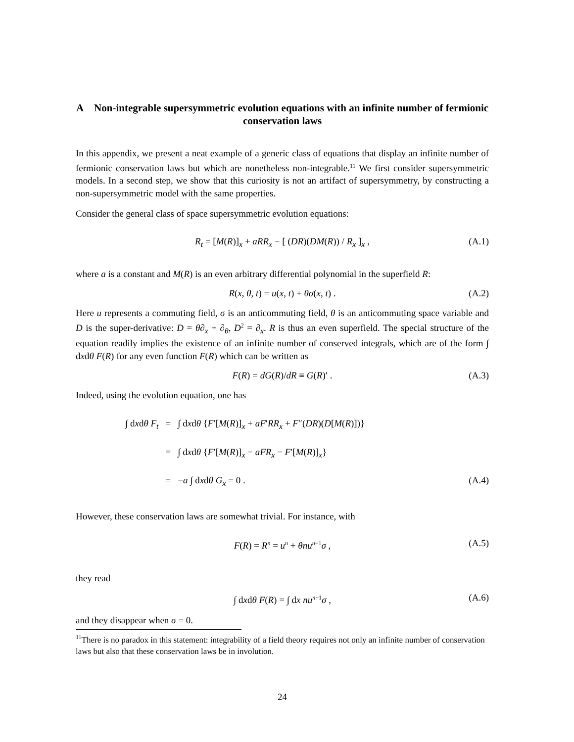A Non-integrable supersymmetric evolution equations with an infinite number of fermionic conservation laws
In this appendix, we present a neat example of a generic class of equations that display an infinite number of fermionic conservation laws but which are nonetheless non-integrable.<sup>11</sup> We first consider supersymmetric models. In a second step, we show that this curiosity is not an artifact of supersymmetry, by constructing a non-supersymmetric model with the same properties.
Consider the general class of space supersymmetric evolution equations:
R<sub>t</sub> = [M(R)]<sub>x</sub> + aRR<sub>x</sub> − [ (DR)(DM(R)) / R<sub>x</sub> ]<sub>x</sub> , (A.1)
where a is a constant and M(R) is an even arbitrary differential polynomial in the superfield R:
R(x, θ, t) = u(x, t) + θσ(x, t) . (A.2)
Here u represents a commuting field, σ is an anticommuting field, θ is an anticommuting space variable and D is the super-derivative: D = θ∂<sub>x</sub> + ∂<sub>θ</sub>, D<sup>2</sup> = ∂<sub>x</sub>. R is thus an even superfield. The special structure of the equation readily implies the existence of an infinite number of conserved integrals, which are of the form ∫ dxdθ F(R) for any even function F(R) which can be written as
F(R) = dG(R)/dR ≡ G(R)′ . (A.3)
Indeed, using the evolution equation, one has
∫ dxdθ F<sub>t</sub> = ∫ dxdθ {F′[M(R)]<sub>x</sub> + aF′RR<sub>x</sub> + F″(DR)(D[M(R)])} = ∫ dxdθ {F′[M(R)]<sub>x</sub> − aFR<sub>x</sub> − F′[M(R)]<sub>x</sub>} = −a ∫ dxdθ G<sub>x</sub> = 0 . (A.4)
However, these conservation laws are somewhat trivial. For instance, with
F(R) = R<sup>n</sup> = u<sup>n</sup> + θnu<sup>n−1</sup>σ , (A.5)
they read
∫ dxdθ F(R) = ∫ dx nu<sup>n−1</sup>σ , (A.6)
and they disappear when σ = 0.
<sup>11</sup> There is no paradox in this statement: integrability of a field theory requires not only an infinite number of conservation laws but also that these conservation laws be in involution.
24